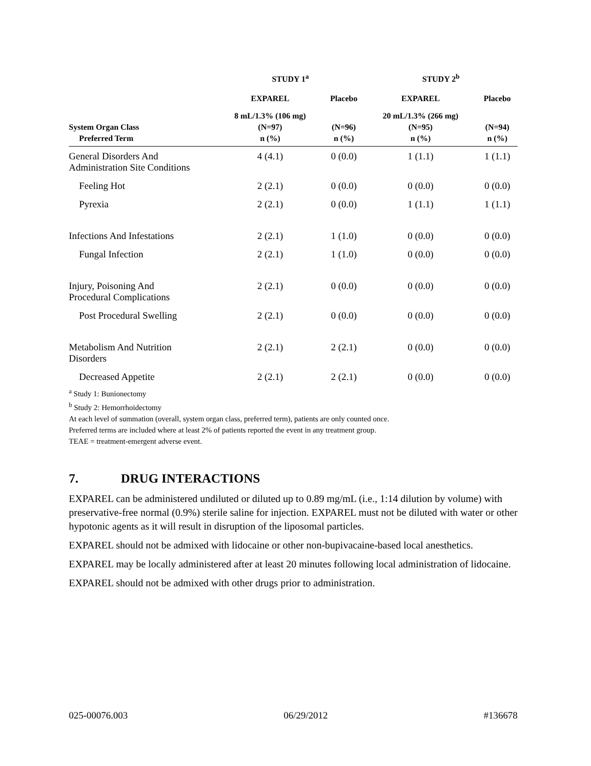| | STUDY 1<sup>a</sup> | | STUDY 2<sup>b</sup> | |
| --- | --- | --- | --- | --- |
| | EXPAREL | Placebo | EXPAREL | Placebo |
| | 8 mL/1.3% (106 mg) | | 20 mL/1.3% (266 mg) | |
| System Organ Class | (N=97) | (N=96) | (N=95) | (N=94) |
| Preferred Term | n (%) | n (%) | n (%) | n (%) |
| General Disorders And Administration Site Conditions | 4 (4.1) | 0 (0.0) | 1 (1.1) | 1 (1.1) |
| Feeling Hot | 2 (2.1) | 0 (0.0) | 0 (0.0) | 0 (0.0) |
| Pyrexia | 2 (2.1) | 0 (0.0) | 1 (1.1) | 1 (1.1) |
| Infections And Infestations | 2 (2.1) | 1 (1.0) | 0 (0.0) | 0 (0.0) |
| Fungal Infection | 2 (2.1) | 1 (1.0) | 0 (0.0) | 0 (0.0) |
| Injury, Poisoning And Procedural Complications | 2 (2.1) | 0 (0.0) | 0 (0.0) | 0 (0.0) |
| Post Procedural Swelling | 2 (2.1) | 0 (0.0) | 0 (0.0) | 0 (0.0) |
| Metabolism And Nutrition Disorders | 2 (2.1) | 2 (2.1) | 0 (0.0) | 0 (0.0) |
| Decreased Appetite | 2 (2.1) | 2 (2.1) | 0 (0.0) | 0 (0.0) |
<sup>a</sup> Study 1: Bunionectomy
<sup>b</sup> Study 2: Hemorrhoidectomy
At each level of summation (overall, system organ class, preferred term), patients are only counted once.
Preferred terms are included where at least 2% of patients reported the event in any treatment group.
TEAE = treatment-emergent adverse event.
7. DRUG INTERACTIONS
EXPAREL can be administered undiluted or diluted up to 0.89 mg/mL (i.e., 1:14 dilution by volume) with preservative-free normal (0.9%) sterile saline for injection. EXPAREL must not be diluted with water or other hypotonic agents as it will result in disruption of the liposomal particles.
EXPAREL should not be admixed with lidocaine or other non-bupivacaine-based local anesthetics.
EXPAREL may be locally administered after at least 20 minutes following local administration of lidocaine.
EXPAREL should not be admixed with other drugs prior to administration.
025-00076.003 06/29/2012 #136678